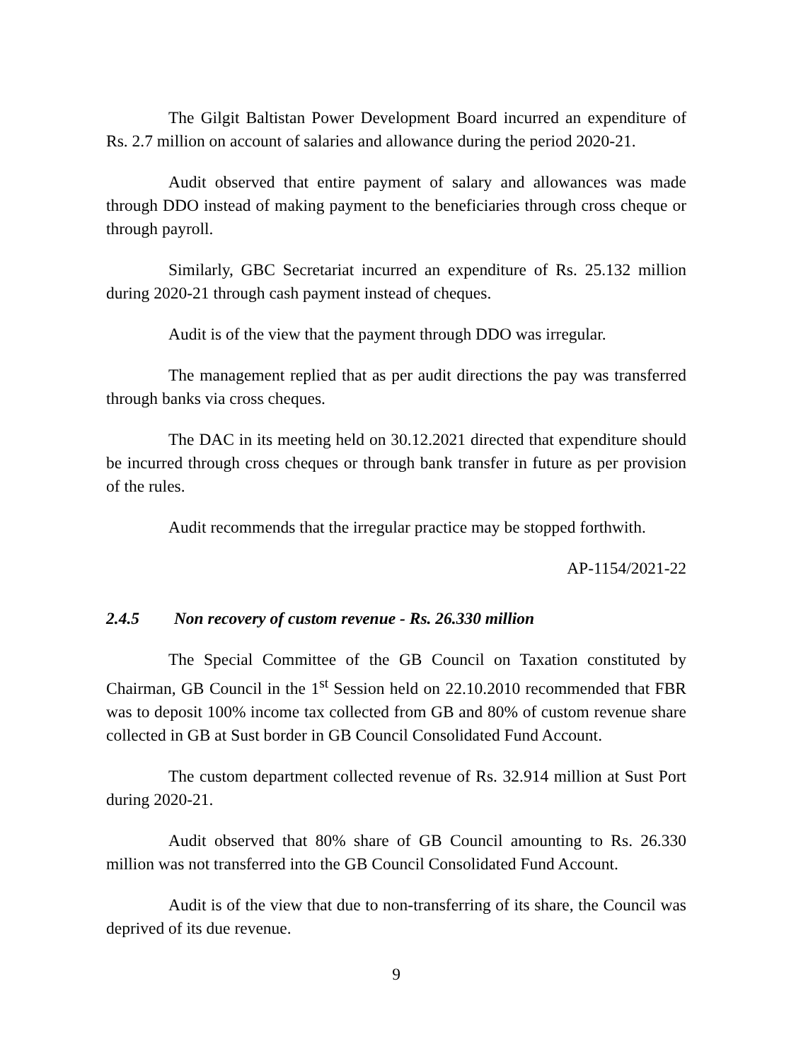The Gilgit Baltistan Power Development Board incurred an expenditure of Rs. 2.7 million on account of salaries and allowance during the period 2020-21.
Audit observed that entire payment of salary and allowances was made through DDO instead of making payment to the beneficiaries through cross cheque or through payroll.
Similarly, GBC Secretariat incurred an expenditure of Rs. 25.132 million during 2020-21 through cash payment instead of cheques.
Audit is of the view that the payment through DDO was irregular.
The management replied that as per audit directions the pay was transferred through banks via cross cheques.
The DAC in its meeting held on 30.12.2021 directed that expenditure should be incurred through cross cheques or through bank transfer in future as per provision of the rules.
Audit recommends that the irregular practice may be stopped forthwith.
AP-1154/2021-22
2.4.5 Non recovery of custom revenue - Rs. 26.330 million
The Special Committee of the GB Council on Taxation constituted by Chairman, GB Council in the 1<sup>st</sup> Session held on 22.10.2010 recommended that FBR was to deposit 100% income tax collected from GB and 80% of custom revenue share collected in GB at Sust border in GB Council Consolidated Fund Account.
The custom department collected revenue of Rs. 32.914 million at Sust Port during 2020-21.
Audit observed that 80% share of GB Council amounting to Rs. 26.330 million was not transferred into the GB Council Consolidated Fund Account.
Audit is of the view that due to non-transferring of its share, the Council was deprived of its due revenue.
9